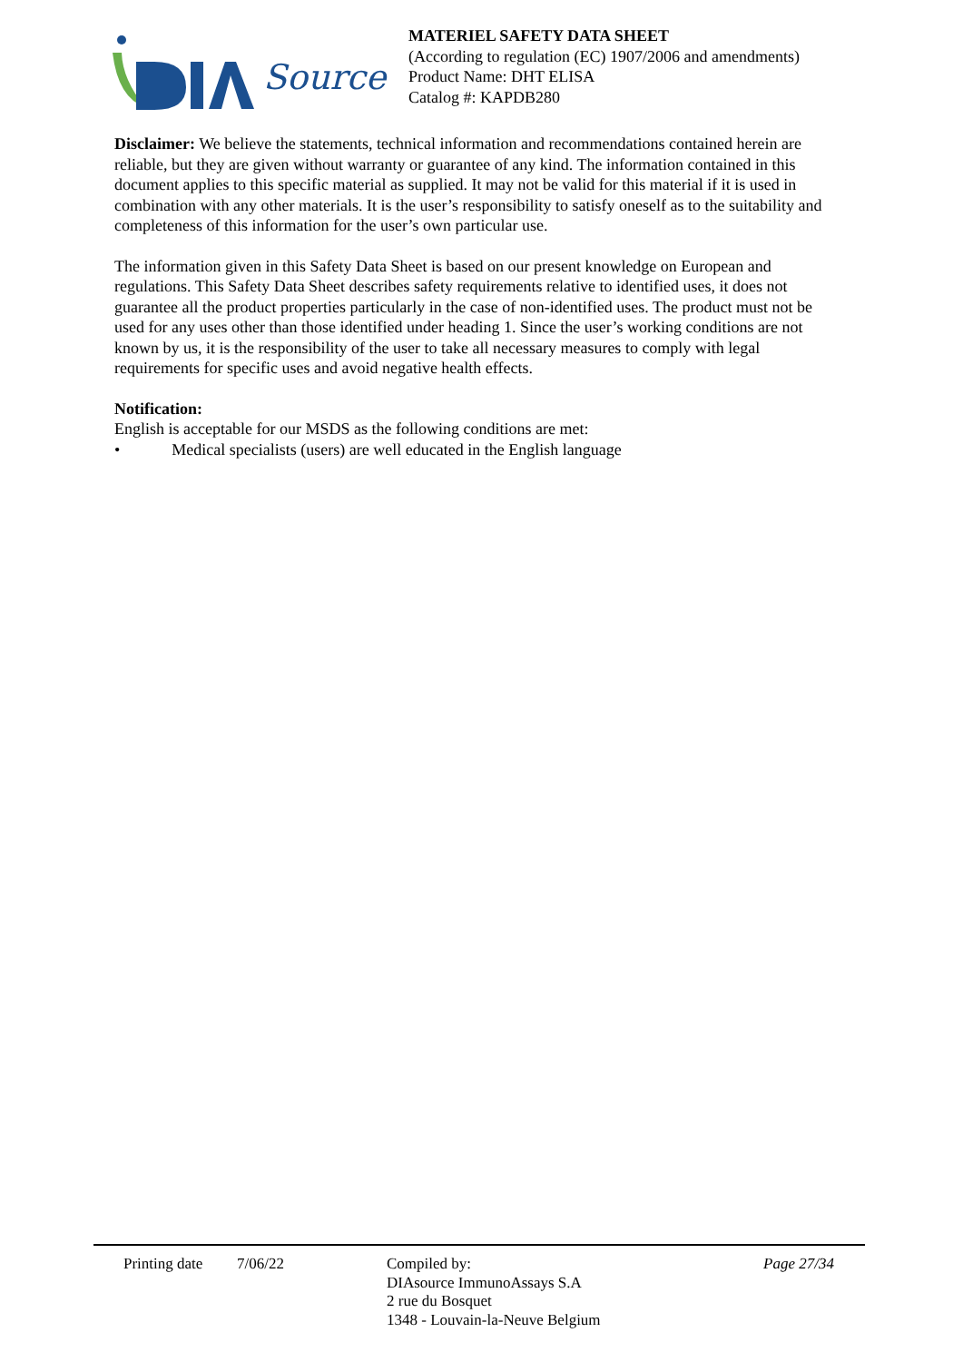Source
MATERIEL SAFETY DATA SHEET
(According to regulation (EC) 1907/2006 and amendments)
Product Name: DHT ELISA
Catalog #: KAPDB280
Disclaimer: We believe the statements, technical information and recommendations contained herein are reliable, but they are given without warranty or guarantee of any kind. The information contained in this document applies to this specific material as supplied. It may not be valid for this material if it is used in combination with any other materials. It is the user’s responsibility to satisfy oneself as to the suitability and completeness of this information for the user’s own particular use.
The information given in this Safety Data Sheet is based on our present knowledge on European and regulations. This Safety Data Sheet describes safety requirements relative to identified uses, it does not guarantee all the product properties particularly in the case of non-identified uses. The product must not be used for any uses other than those identified under heading 1. Since the user’s working conditions are not known by us, it is the responsibility of the user to take all necessary measures to comply with legal requirements for specific uses and avoid negative health effects.
Notification:
English is acceptable for our MSDS as the following conditions are met:
• Medical specialists (users) are well educated in the English language
Printing date
7/06/22 Compiled by:
DIAsource ImmunoAssays S.A
2 rue du Bosquet
1348 - Louvain-la-Neuve Belgium
Page 27/34